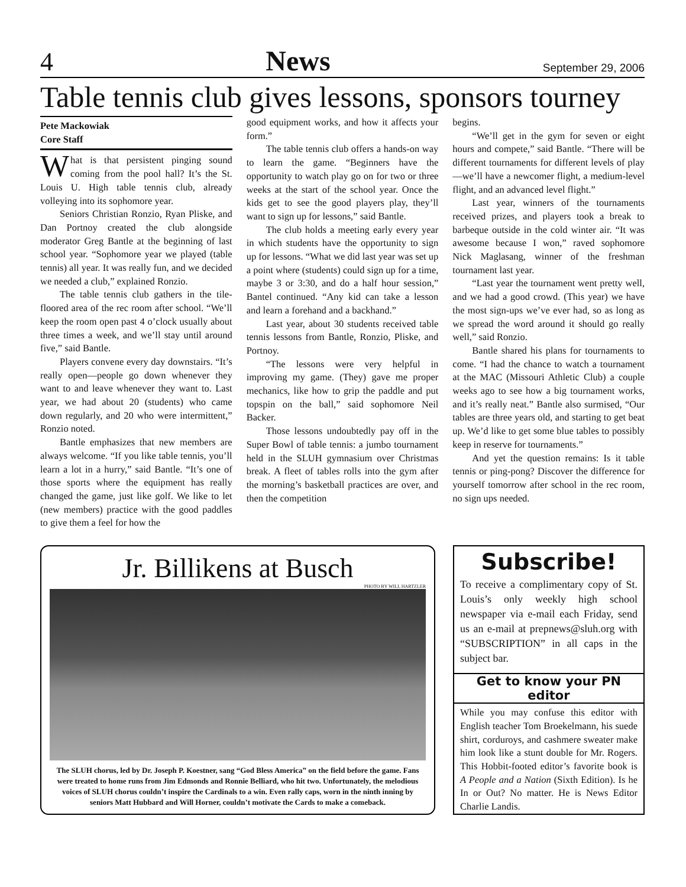4 News September 29, 2006
Table tennis club gives lessons, sponsors tourney
Pete Mackowiak
Core Staff
What is that persistent pinging sound coming from the pool hall? It’s the St. Louis U. High table tennis club, already volleying into its sophomore year.
Seniors Christian Ronzio, Ryan Pliske, and Dan Portnoy created the club alongside moderator Greg Bantle at the beginning of last school year. “Sophomore year we played (table tennis) all year. It was really fun, and we decided we needed a club,” explained Ronzio.
The table tennis club gathers in the tile-floored area of the rec room after school. “We’ll keep the room open past 4 o’clock usually about three times a week, and we’ll stay until around five,” said Bantle.
Players convene every day downstairs. “It’s really open—people go down whenever they want to and leave whenever they want to. Last year, we had about 20 (students) who came down regularly, and 20 who were intermittent,” Ronzio noted.
Bantle emphasizes that new members are always welcome. “If you like table tennis, you’ll learn a lot in a hurry,” said Bantle. “It’s one of those sports where the equipment has really changed the game, just like golf. We like to let (new members) practice with the good paddles to give them a feel for how the
good equipment works, and how it affects your form.”
The table tennis club offers a hands-on way to learn the game. “Beginners have the opportunity to watch play go on for two or three weeks at the start of the school year. Once the kids get to see the good players play, they’ll want to sign up for lessons,” said Bantle.
The club holds a meeting early every year in which students have the opportunity to sign up for lessons. “What we did last year was set up a point where (students) could sign up for a time, maybe 3 or 3:30, and do a half hour session,” Bantel continued. “Any kid can take a lesson and learn a forehand and a backhand.”
Last year, about 30 students received table tennis lessons from Bantle, Ronzio, Pliske, and Portnoy.
“The lessons were very helpful in improving my game. (They) gave me proper mechanics, like how to grip the paddle and put topspin on the ball,” said sophomore Neil Backer.
Those lessons undoubtedly pay off in the Super Bowl of table tennis: a jumbo tournament held in the SLUH gymnasium over Christmas break. A fleet of tables rolls into the gym after the morning’s basketball practices are over, and then the competition
begins.
“We’ll get in the gym for seven or eight hours and compete,” said Bantle. “There will be different tournaments for different levels of play—we’ll have a newcomer flight, a medium-level flight, and an advanced level flight.”
Last year, winners of the tournaments received prizes, and players took a break to barbeque outside in the cold winter air. “It was awesome because I won,” raved sophomore Nick Maglasang, winner of the freshman tournament last year.
“Last year the tournament went pretty well, and we had a good crowd. (This year) we have the most sign-ups we’ve ever had, so as long as we spread the word around it should go really well,” said Ronzio.
Bantle shared his plans for tournaments to come. “I had the chance to watch a tournament at the MAC (Missouri Athletic Club) a couple weeks ago to see how a big tournament works, and it’s really neat.” Bantle also surmised, “Our tables are three years old, and starting to get beat up. We’d like to get some blue tables to possibly keep in reserve for tournaments.”
And yet the question remains: Is it table tennis or ping-pong? Discover the difference for yourself tomorrow after school in the rec room, no sign ups needed.
Jr. Billikens at Busch
PHOTO BY WILL HARTZLER
The SLUH chorus, led by Dr. Joseph P. Koestner, sang “God Bless America” on the field before the game. Fans were treated to home runs from Jim Edmonds and Ronnie Belliard, who hit two. Unfortunately, the melodious voices of SLUH chorus couldn’t inspire the Cardinals to a win. Even rally caps, worn in the ninth inning by seniors Matt Hubbard and Will Horner, couldn’t motivate the Cards to make a comeback.
Subscribe!
To receive a complimentary copy of St. Louis’s only weekly high school newspaper via e-mail each Friday, send us an e-mail at prepnews@sluh.org with “SUBSCRIPTION” in all caps in the subject bar.
Get to know your PN editor
While you may confuse this editor with English teacher Tom Broekelmann, his suede shirt, corduroys, and cashmere sweater make him look like a stunt double for Mr. Rogers. This Hobbit-footed editor’s favorite book is A People and a Nation (Sixth Edition). Is he In or Out? No matter. He is News Editor Charlie Landis.